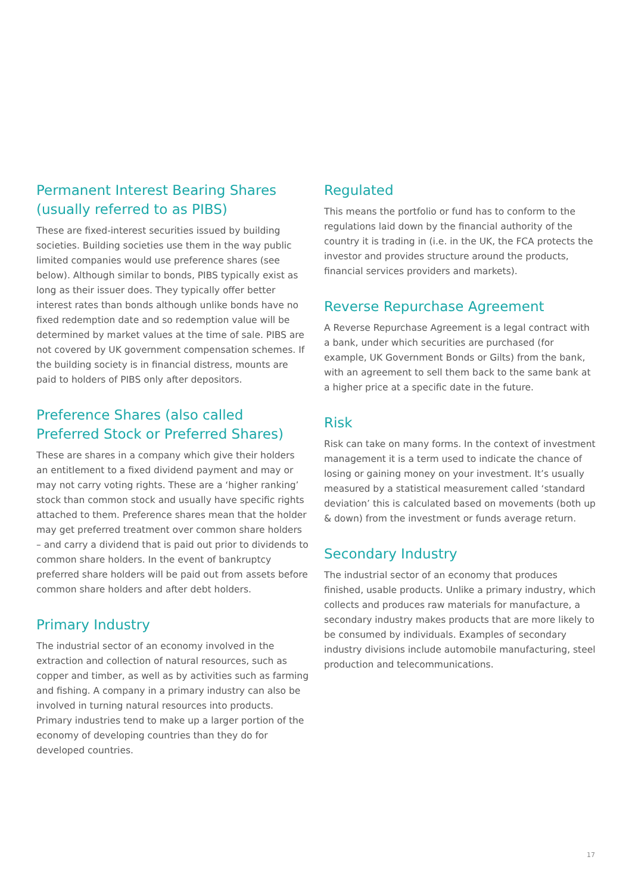Permanent Interest Bearing Shares (usually referred to as PIBS)
These are fixed-interest securities issued by building societies. Building societies use them in the way public limited companies would use preference shares (see below). Although similar to bonds, PIBS typically exist as long as their issuer does. They typically offer better interest rates than bonds although unlike bonds have no fixed redemption date and so redemption value will be determined by market values at the time of sale. PIBS are not covered by UK government compensation schemes. If the building society is in financial distress, mounts are paid to holders of PIBS only after depositors.
Preference Shares (also called Preferred Stock or Preferred Shares)
These are shares in a company which give their holders an entitlement to a fixed dividend payment and may or may not carry voting rights. These are a ‘higher ranking’ stock than common stock and usually have specific rights attached to them. Preference shares mean that the holder may get preferred treatment over common share holders – and carry a dividend that is paid out prior to dividends to common share holders. In the event of bankruptcy preferred share holders will be paid out from assets before common share holders and after debt holders.
Primary Industry
The industrial sector of an economy involved in the extraction and collection of natural resources, such as copper and timber, as well as by activities such as farming and fishing. A company in a primary industry can also be involved in turning natural resources into products. Primary industries tend to make up a larger portion of the economy of developing countries than they do for developed countries.
Regulated
This means the portfolio or fund has to conform to the regulations laid down by the financial authority of the country it is trading in (i.e. in the UK, the FCA protects the investor and provides structure around the products, financial services providers and markets).
Reverse Repurchase Agreement
A Reverse Repurchase Agreement is a legal contract with a bank, under which securities are purchased (for example, UK Government Bonds or Gilts) from the bank, with an agreement to sell them back to the same bank at a higher price at a specific date in the future.
Risk
Risk can take on many forms. In the context of investment management it is a term used to indicate the chance of losing or gaining money on your investment. It’s usually measured by a statistical measurement called ‘standard deviation’ this is calculated based on movements (both up & down) from the investment or funds average return.
Secondary Industry
The industrial sector of an economy that produces finished, usable products. Unlike a primary industry, which collects and produces raw materials for manufacture, a secondary industry makes products that are more likely to be consumed by individuals. Examples of secondary industry divisions include automobile manufacturing, steel production and telecommunications.
17